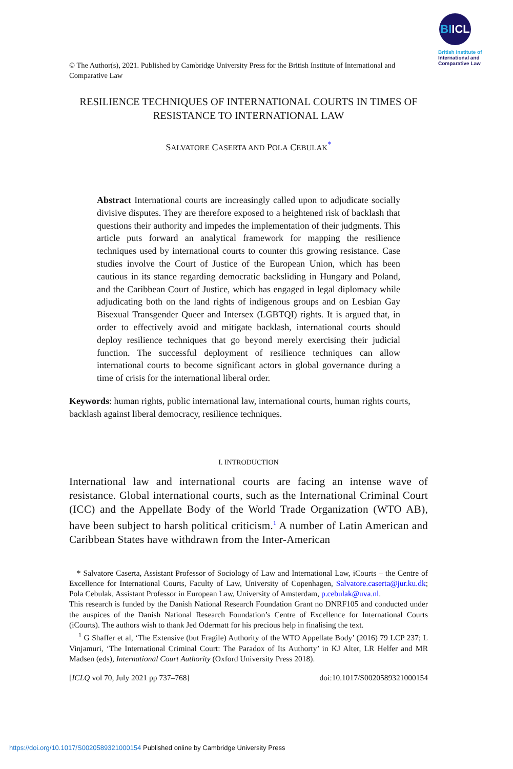BIICL
British Institute of
International and
Comparative Law
© The Author(s), 2021. Published by Cambridge University Press for the British Institute of International and Comparative Law
RESILIENCE TECHNIQUES OF INTERNATIONAL COURTS IN TIMES OF RESISTANCE TO INTERNATIONAL LAW
SALVATORE CASERTA AND POLA CEBULAK<sup>*</sup>
Abstract International courts are increasingly called upon to adjudicate socially divisive disputes. They are therefore exposed to a heightened risk of backlash that questions their authority and impedes the implementation of their judgments. This article puts forward an analytical framework for mapping the resilience techniques used by international courts to counter this growing resistance. Case studies involve the Court of Justice of the European Union, which has been cautious in its stance regarding democratic backsliding in Hungary and Poland, and the Caribbean Court of Justice, which has engaged in legal diplomacy while adjudicating both on the land rights of indigenous groups and on Lesbian Gay Bisexual Transgender Queer and Intersex (LGBTQI) rights. It is argued that, in order to effectively avoid and mitigate backlash, international courts should deploy resilience techniques that go beyond merely exercising their judicial function. The successful deployment of resilience techniques can allow international courts to become significant actors in global governance during a time of crisis for the international liberal order.
Keywords: human rights, public international law, international courts, human rights courts, backlash against liberal democracy, resilience techniques.
I. INTRODUCTION
International law and international courts are facing an intense wave of resistance. Global international courts, such as the International Criminal Court (ICC) and the Appellate Body of the World Trade Organization (WTO AB), have been subject to harsh political criticism.<sup>1</sup> A number of Latin American and Caribbean States have withdrawn from the Inter-American
* Salvatore Caserta, Assistant Professor of Sociology of Law and International Law, iCourts – the Centre of Excellence for International Courts, Faculty of Law, University of Copenhagen, Salvatore.caserta@jur.ku.dk; Pola Cebulak, Assistant Professor in European Law, University of Amsterdam, p.cebulak@uva.nl.
This research is funded by the Danish National Research Foundation Grant no DNRF105 and conducted under the auspices of the Danish National Research Foundation’s Centre of Excellence for International Courts (iCourts). The authors wish to thank Jed Odermatt for his precious help in finalising the text.
<sup>1</sup> G Shaffer et al, ‘The Extensive (but Fragile) Authority of the WTO Appellate Body’ (2016) 79 LCP 237; L Vinjamuri, ‘The International Criminal Court: The Paradox of Its Authorty’ in KJ Alter, LR Helfer and MR Madsen (eds), International Court Authority (Oxford University Press 2018).
[ICLQ vol 70, July 2021 pp 737–768] doi:10.1017/S0020589321000154
https://doi.org/10.1017/S0020589321000154 Published online by Cambridge University Press